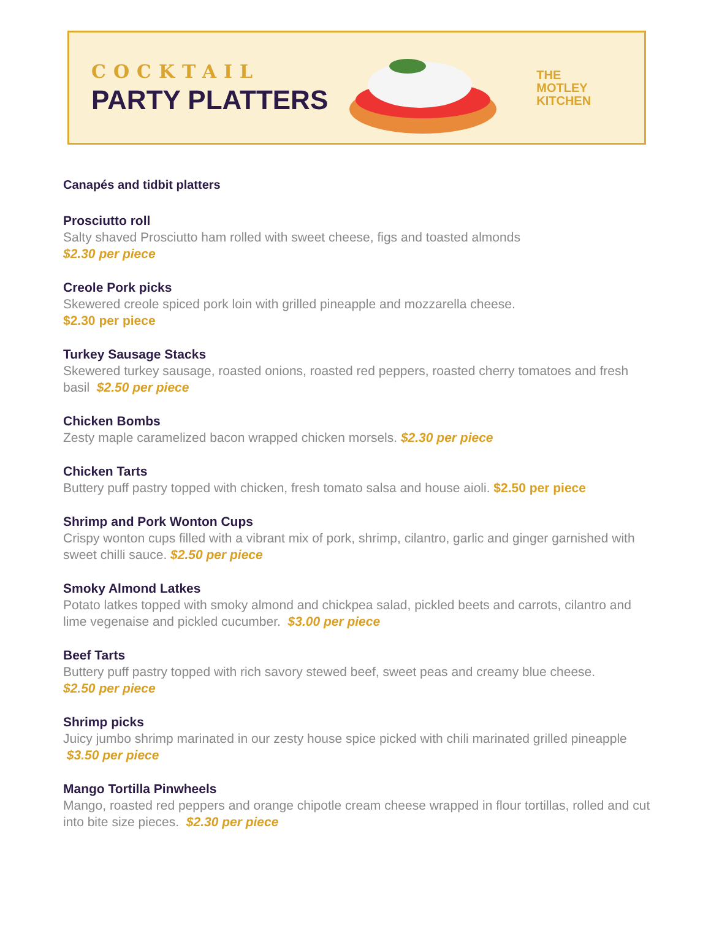COCKTAIL
PARTY PLATTERS
THE
MOTLEY
KITCHEN
Canapés and tidbit platters
Prosciutto roll
Salty shaved Prosciutto ham rolled with sweet cheese, figs and toasted almonds
$2.30 per piece
Creole Pork picks
Skewered creole spiced pork loin with grilled pineapple and mozzarella cheese.
$2.30 per piece
Turkey Sausage Stacks
Skewered turkey sausage, roasted onions, roasted red peppers, roasted cherry tomatoes and fresh basil $2.50 per piece
Chicken Bombs
Zesty maple caramelized bacon wrapped chicken morsels. $2.30 per piece
Chicken Tarts
Buttery puff pastry topped with chicken, fresh tomato salsa and house aioli. $2.50 per piece
Shrimp and Pork Wonton Cups
Crispy wonton cups filled with a vibrant mix of pork, shrimp, cilantro, garlic and ginger garnished with sweet chilli sauce. $2.50 per piece
Smoky Almond Latkes
Potato latkes topped with smoky almond and chickpea salad, pickled beets and carrots, cilantro and lime vegenaise and pickled cucumber. $3.00 per piece
Beef Tarts
Buttery puff pastry topped with rich savory stewed beef, sweet peas and creamy blue cheese.
$2.50 per piece
Shrimp picks
Juicy jumbo shrimp marinated in our zesty house spice picked with chili marinated grilled pineapple $3.50 per piece
Mango Tortilla Pinwheels
Mango, roasted red peppers and orange chipotle cream cheese wrapped in flour tortillas, rolled and cut into bite size pieces. $2.30 per piece